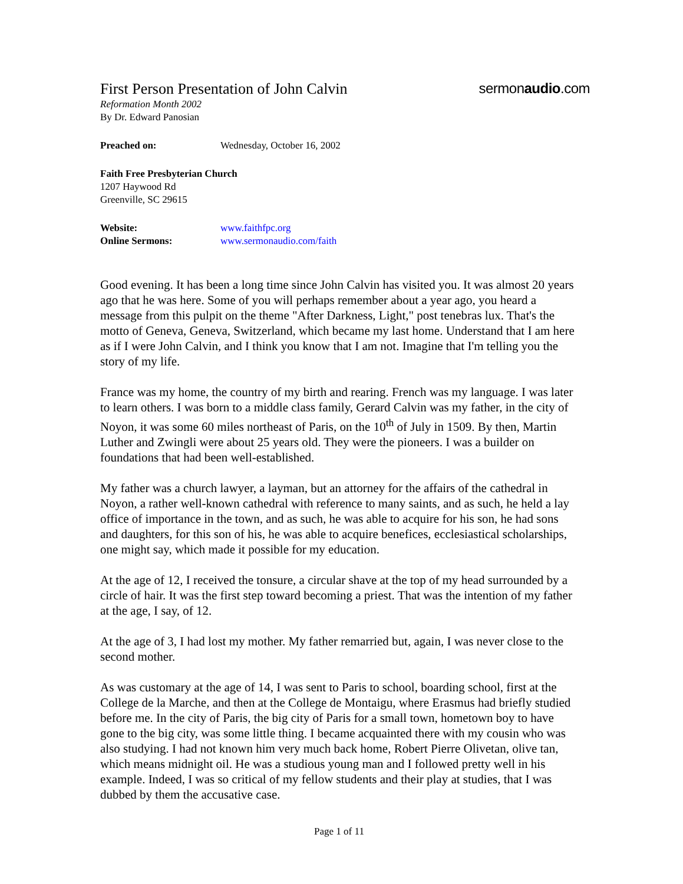First Person Presentation of John Calvin
sermonaudio.com
Reformation Month 2002
By Dr. Edward Panosian
Preached on: Wednesday, October 16, 2002
Faith Free Presbyterian Church
1207 Haywood Rd
Greenville, SC 29615
Website: www.faithfpc.org
Online Sermons: www.sermonaudio.com/faith
Good evening. It has been a long time since John Calvin has visited you. It was almost 20 years ago that he was here. Some of you will perhaps remember about a year ago, you heard a message from this pulpit on the theme "After Darkness, Light," post tenebras lux. That's the motto of Geneva, Geneva, Switzerland, which became my last home. Understand that I am here as if I were John Calvin, and I think you know that I am not. Imagine that I'm telling you the story of my life.
France was my home, the country of my birth and rearing. French was my language. I was later to learn others. I was born to a middle class family, Gerard Calvin was my father, in the city of Noyon, it was some 60 miles northeast of Paris, on the 10<sup>th</sup> of July in 1509. By then, Martin Luther and Zwingli were about 25 years old. They were the pioneers. I was a builder on foundations that had been well-established.
My father was a church lawyer, a layman, but an attorney for the affairs of the cathedral in Noyon, a rather well-known cathedral with reference to many saints, and as such, he held a lay office of importance in the town, and as such, he was able to acquire for his son, he had sons and daughters, for this son of his, he was able to acquire benefices, ecclesiastical scholarships, one might say, which made it possible for my education.
At the age of 12, I received the tonsure, a circular shave at the top of my head surrounded by a circle of hair. It was the first step toward becoming a priest. That was the intention of my father at the age, I say, of 12.
At the age of 3, I had lost my mother. My father remarried but, again, I was never close to the second mother.
As was customary at the age of 14, I was sent to Paris to school, boarding school, first at the College de la Marche, and then at the College de Montaigu, where Erasmus had briefly studied before me. In the city of Paris, the big city of Paris for a small town, hometown boy to have gone to the big city, was some little thing. I became acquainted there with my cousin who was also studying. I had not known him very much back home, Robert Pierre Olivetan, olive tan, which means midnight oil. He was a studious young man and I followed pretty well in his example. Indeed, I was so critical of my fellow students and their play at studies, that I was dubbed by them the accusative case.
Page 1 of 11